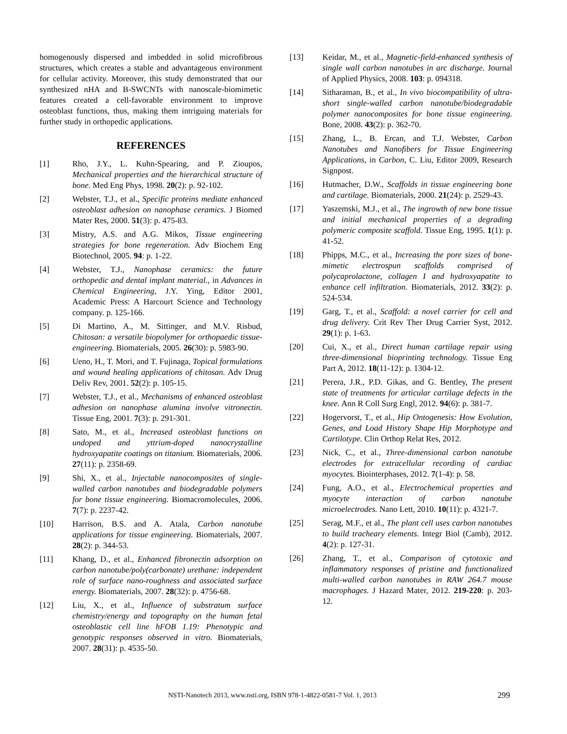homogenously dispersed and imbedded in solid microfibrous structures, which creates a stable and advantageous environment for cellular activity. Moreover, this study demonstrated that our synthesized nHA and B-SWCNTs with nanoscale-biomimetic features created a cell-favorable environment to improve osteoblast functions, thus, making them intriguing materials for further study in orthopedic applications.
REFERENCES
[1] Rho, J.Y., L. Kuhn-Spearing, and P. Zioupos, Mechanical properties and the hierarchical structure of bone. Med Eng Phys, 1998. 20(2): p. 92-102.
[2] Webster, T.J., et al., Specific proteins mediate enhanced osteoblast adhesion on nanophase ceramics. J Biomed Mater Res, 2000. 51(3): p. 475-83.
[3] Mistry, A.S. and A.G. Mikos, Tissue engineering strategies for bone regeneration. Adv Biochem Eng Biotechnol, 2005. 94: p. 1-22.
[4] Webster, T.J., Nanophase ceramics: the future orthopedic and dental implant material., in Advances in Chemical Engineering, J.Y. Ying, Editor 2001, Academic Press: A Harcourt Science and Technology company. p. 125-166.
[5] Di Martino, A., M. Sittinger, and M.V. Risbud, Chitosan: a versatile biopolymer for orthopaedic tissue-engineering. Biomaterials, 2005. 26(30): p. 5983-90.
[6] Ueno, H., T. Mori, and T. Fujinaga, Topical formulations and wound healing applications of chitosan. Adv Drug Deliv Rev, 2001. 52(2): p. 105-15.
[7] Webster, T.J., et al., Mechanisms of enhanced osteoblast adhesion on nanophase alumina involve vitronectin. Tissue Eng, 2001. 7(3): p. 291-301.
[8] Sato, M., et al., Increased osteoblast functions on undoped and yttrium-doped nanocrystalline hydroxyapatite coatings on titanium. Biomaterials, 2006. 27(11): p. 2358-69.
[9] Shi, X., et al., Injectable nanocomposites of single-walled carbon nanotubes and biodegradable polymers for bone tissue engineering. Biomacromolecules, 2006. 7(7): p. 2237-42.
[10] Harrison, B.S. and A. Atala, Carbon nanotube applications for tissue engineering. Biomaterials, 2007. 28(2): p. 344-53.
[11] Khang, D., et al., Enhanced fibronectin adsorption on carbon nanotube/poly(carbonate) urethane: independent role of surface nano-roughness and associated surface energy. Biomaterials, 2007. 28(32): p. 4756-68.
[12] Liu, X., et al., Influence of substratum surface chemistry/energy and topography on the human fetal osteoblastic cell line hFOB 1.19: Phenotypic and genotypic responses observed in vitro. Biomaterials, 2007. 28(31): p. 4535-50.
[13] Keidar, M., et al., Magnetic-field-enhanced synthesis of single wall carbon nanotubes in arc discharge. Journal of Applied Physics, 2008. 103: p. 094318.
[14] Sitharaman, B., et al., In vivo biocompatibility of ultra-short single-walled carbon nanotube/biodegradable polymer nanocomposites for bone tissue engineering. Bone, 2008. 43(2): p. 362-70.
[15] Zhang, L., B. Ercan, and T.J. Webster, Carbon Nanotubes and Nanofibers for Tissue Engineering Applications, in Carbon, C. Liu, Editor 2009, Research Signpost.
[16] Hutmacher, D.W., Scaffolds in tissue engineering bone and cartilage. Biomaterials, 2000. 21(24): p. 2529-43.
[17] Yaszemski, M.J., et al., The ingrowth of new bone tissue and initial mechanical properties of a degrading polymeric composite scaffold. Tissue Eng, 1995. 1(1): p. 41-52.
[18] Phipps, M.C., et al., Increasing the pore sizes of bone-mimetic electrospun scaffolds comprised of polycaprolactone, collagen I and hydroxyapatite to enhance cell infiltration. Biomaterials, 2012. 33(2): p. 524-534.
[19] Garg, T., et al., Scaffold: a novel carrier for cell and drug delivery. Crit Rev Ther Drug Carrier Syst, 2012. 29(1): p. 1-63.
[20] Cui, X., et al., Direct human cartilage repair using three-dimensional bioprinting technology. Tissue Eng Part A, 2012. 18(11-12): p. 1304-12.
[21] Perera, J.R., P.D. Gikas, and G. Bentley, The present state of treatments for articular cartilage defects in the knee. Ann R Coll Surg Engl, 2012. 94(6): p. 381-7.
[22] Hogervorst, T., et al., Hip Ontogenesis: How Evolution, Genes, and Load History Shape Hip Morphotype and Cartilotype. Clin Orthop Relat Res, 2012.
[23] Nick, C., et al., Three-dimensional carbon nanotube electrodes for extracellular recording of cardiac myocytes. Biointerphases, 2012. 7(1-4): p. 58.
[24] Fung, A.O., et al., Electrochemical properties and myocyte interaction of carbon nanotube microelectrodes. Nano Lett, 2010. 10(11): p. 4321-7.
[25] Serag, M.F., et al., The plant cell uses carbon nanotubes to build tracheary elements. Integr Biol (Camb), 2012. 4(2): p. 127-31.
[26] Zhang, T., et al., Comparison of cytotoxic and inflammatory responses of pristine and functionalized multi-walled carbon nanotubes in RAW 264.7 mouse macrophages. J Hazard Mater, 2012. 219-220: p. 203-12.
NSTI-Nanotech 2013, www.nsti.org, ISBN 978-1-4822-0581-7 Vol. 1, 2013 299